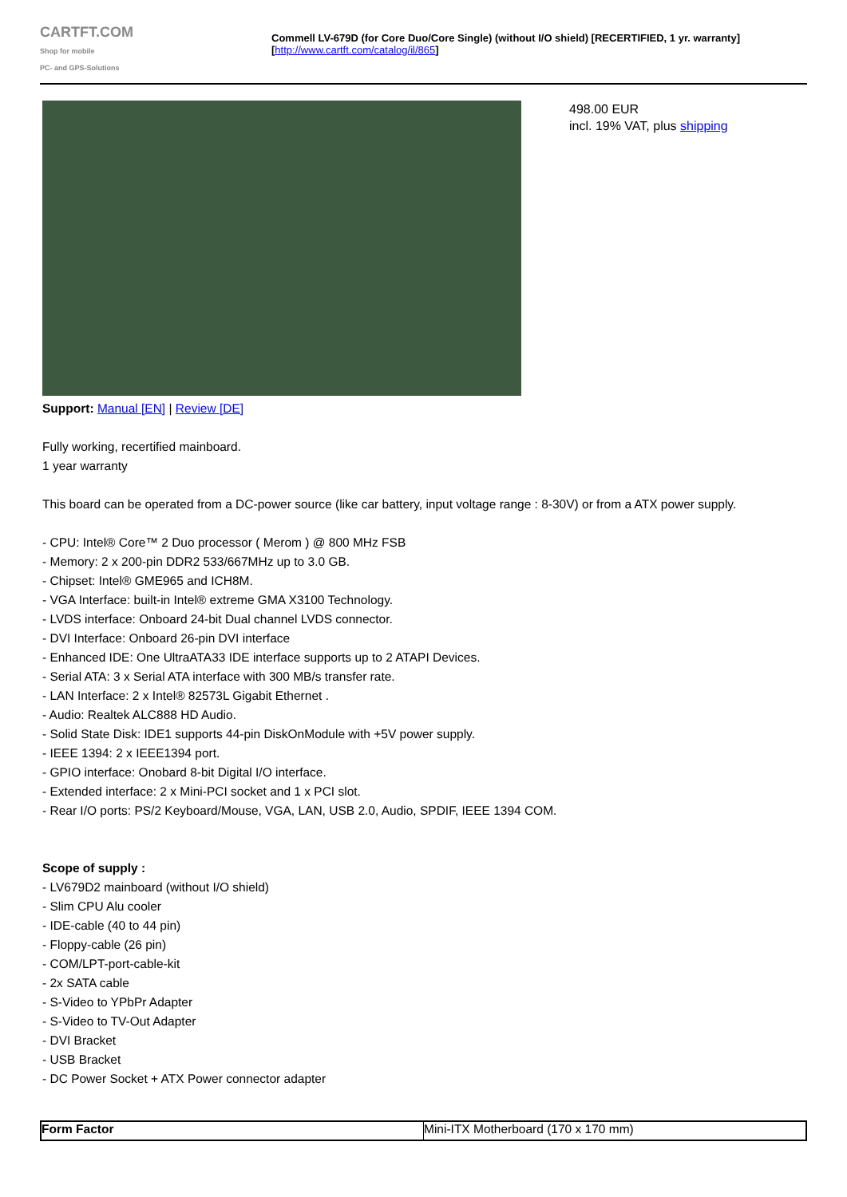CARTFT.COM
Shop for mobile
PC- and GPS-Solutions
Commell LV-679D (for Core Duo/Core Single) (without I/O shield) [RECERTIFIED, 1 yr. warranty]
[http://www.cartft.com/catalog/il/865]
498.00 EUR
incl. 19% VAT, plus shipping
Support: Manual [EN] | Review [DE]
Fully working, recertified mainboard.
1 year warranty
This board can be operated from a DC-power source (like car battery, input voltage range : 8-30V) or from a ATX power supply.
- CPU: Intel® Core™ 2 Duo processor ( Merom ) @ 800 MHz FSB
- Memory: 2 x 200-pin DDR2 533/667MHz up to 3.0 GB.
- Chipset: Intel® GME965 and ICH8M.
- VGA Interface: built-in Intel® extreme GMA X3100 Technology.
- LVDS interface: Onboard 24-bit Dual channel LVDS connector.
- DVI Interface: Onboard 26-pin DVI interface
- Enhanced IDE: One UltraATA33 IDE interface supports up to 2 ATAPI Devices.
- Serial ATA: 3 x Serial ATA interface with 300 MB/s transfer rate.
- LAN Interface: 2 x Intel® 82573L Gigabit Ethernet .
- Audio: Realtek ALC888 HD Audio.
- Solid State Disk: IDE1 supports 44-pin DiskOnModule with +5V power supply.
- IEEE 1394: 2 x IEEE1394 port.
- GPIO interface: Onobard 8-bit Digital I/O interface.
- Extended interface: 2 x Mini-PCI socket and 1 x PCI slot.
- Rear I/O ports: PS/2 Keyboard/Mouse, VGA, LAN, USB 2.0, Audio, SPDIF, IEEE 1394 COM.
Scope of supply :
- LV679D2 mainboard (without I/O shield)
- Slim CPU Alu cooler
- IDE-cable (40 to 44 pin)
- Floppy-cable (26 pin)
- COM/LPT-port-cable-kit
- 2x SATA cable
- S-Video to YPbPr Adapter
- S-Video to TV-Out Adapter
- DVI Bracket
- USB Bracket
- DC Power Socket + ATX Power connector adapter
| Form Factor | Mini-ITX Motherboard (170 x 170 mm) |